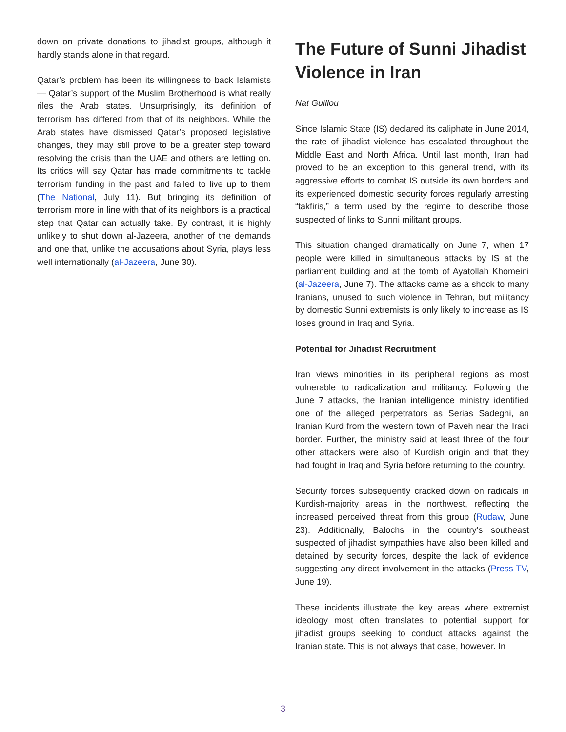down on private donations to jihadist groups, although it hardly stands alone in that regard.
Qatar’s problem has been its willingness to back Islamists — Qatar’s support of the Muslim Brotherhood is what really riles the Arab states. Unsurprisingly, its definition of terrorism has differed from that of its neighbors. While the Arab states have dismissed Qatar’s proposed legislative changes, they may still prove to be a greater step toward resolving the crisis than the UAE and others are letting on. Its critics will say Qatar has made commitments to tackle terrorism funding in the past and failed to live up to them (The National, July 11). But bringing its definition of terrorism more in line with that of its neighbors is a practical step that Qatar can actually take. By contrast, it is highly unlikely to shut down al-Jazeera, another of the demands and one that, unlike the accusations about Syria, plays less well internationally (al-Jazeera, June 30).
The Future of Sunni Jihadist Violence in Iran
Nat Guillou
Since Islamic State (IS) declared its caliphate in June 2014, the rate of jihadist violence has escalated throughout the Middle East and North Africa. Until last month, Iran had proved to be an exception to this general trend, with its aggressive efforts to combat IS outside its own borders and its experienced domestic security forces regularly arresting “takfiris,” a term used by the regime to describe those suspected of links to Sunni militant groups.
This situation changed dramatically on June 7, when 17 people were killed in simultaneous attacks by IS at the parliament building and at the tomb of Ayatollah Khomeini (al-Jazeera, June 7). The attacks came as a shock to many Iranians, unused to such violence in Tehran, but militancy by domestic Sunni extremists is only likely to increase as IS loses ground in Iraq and Syria.
Potential for Jihadist Recruitment
Iran views minorities in its peripheral regions as most vulnerable to radicalization and militancy. Following the June 7 attacks, the Iranian intelligence ministry identified one of the alleged perpetrators as Serias Sadeghi, an Iranian Kurd from the western town of Paveh near the Iraqi border. Further, the ministry said at least three of the four other attackers were also of Kurdish origin and that they had fought in Iraq and Syria before returning to the country.
Security forces subsequently cracked down on radicals in Kurdish-majority areas in the northwest, reflecting the increased perceived threat from this group (Rudaw, June 23). Additionally, Balochs in the country’s southeast suspected of jihadist sympathies have also been killed and detained by security forces, despite the lack of evidence suggesting any direct involvement in the attacks (Press TV, June 19).
These incidents illustrate the key areas where extremist ideology most often translates to potential support for jihadist groups seeking to conduct attacks against the Iranian state. This is not always that case, however. In
3